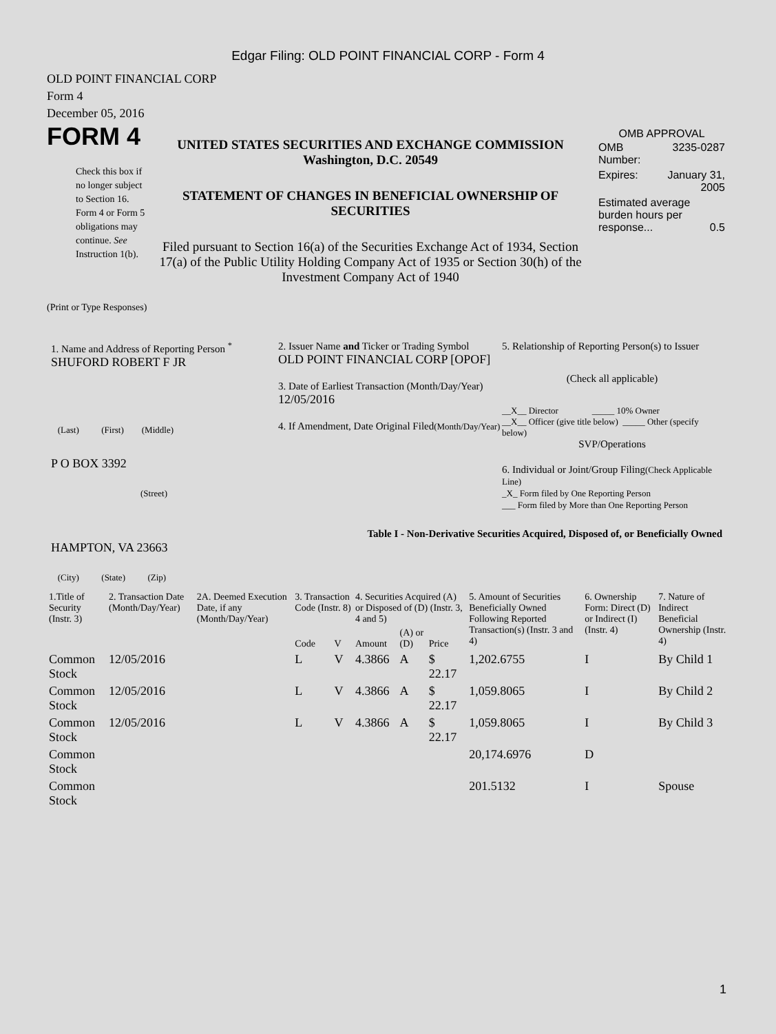Edgar Filing: OLD POINT FINANCIAL CORP - Form 4
OLD POINT FINANCIAL CORP
Form 4
December 05, 2016
FORM 4
Check this box if no longer subject to Section 16. Form 4 or Form 5 obligations may continue. See Instruction 1(b).
UNITED STATES SECURITIES AND EXCHANGE COMMISSION
Washington, D.C. 20549
STATEMENT OF CHANGES IN BENEFICIAL OWNERSHIP OF SECURITIES
Filed pursuant to Section 16(a) of the Securities Exchange Act of 1934, Section 17(a) of the Public Utility Holding Company Act of 1935 or Section 30(h) of the Investment Company Act of 1940
OMB APPROVAL
| OMB Number: | 3235-0287 |
| Expires: | January 31, 2005 |
| Estimated average burden hours per response... 0.5 | |
(Print or Type Responses)
1. Name and Address of Reporting Person <sup>*</sup>
SHUFORD ROBERT F JR
(Last) (First) (Middle)
P O BOX 3392
(Street)
HAMPTON, VA 23663
(City) (State) (Zip)
2. Issuer Name and Ticker or Trading Symbol
OLD POINT FINANCIAL CORP [OPOF]
3. Date of Earliest Transaction (Month/Day/Year)
12/05/2016
4. If Amendment, Date Original Filed(Month/Day/Year)
5. Relationship of Reporting Person(s) to Issuer
(Check all applicable)
__X__ Director _____ 10% Owner
__X__ Officer (give title below) _____ Other (specify below)
SVP/Operations
6. Individual or Joint/Group Filing(Check Applicable Line)
_X_ Form filed by One Reporting Person
___ Form filed by More than One Reporting Person
Table I - Non-Derivative Securities Acquired, Disposed of, or Beneficially Owned
| 1.Title of Security (Instr. 3) | 2. Transaction Date (Month/Day/Year) | 2A. Deemed Execution Date, if any (Month/Day/Year) | 3. Transaction Code (Instr. 8) | | 4. Securities Acquired (A) or Disposed of (D) (Instr. 3, 4 and 5) | | | 5. Amount of Securities Beneficially Owned Following Reported Transaction(s) (Instr. 3 and 4) | 6. Ownership Form: Direct (D) or Indirect (I) (Instr. 4) | 7. Nature of Indirect Beneficial Ownership (Instr. 4) |
| --- | --- | --- | --- | --- | --- | --- | --- | --- | --- | --- |
| | | | Code | V | Amount | (A) or (D) | Price | | | |
| Common Stock | 12/05/2016 | | L | V | 4.3866 | A | $ 22.17 | 1,202.6755 | I | By Child 1 |
| Common Stock | 12/05/2016 | | L | V | 4.3866 | A | $ 22.17 | 1,059.8065 | I | By Child 2 |
| Common Stock | 12/05/2016 | | L | V | 4.3866 | A | $ 22.17 | 1,059.8065 | I | By Child 3 |
| Common Stock | | | | | | | | 20,174.6976 | D | |
| Common Stock | | | | | | | | 201.5132 | I | Spouse |
1